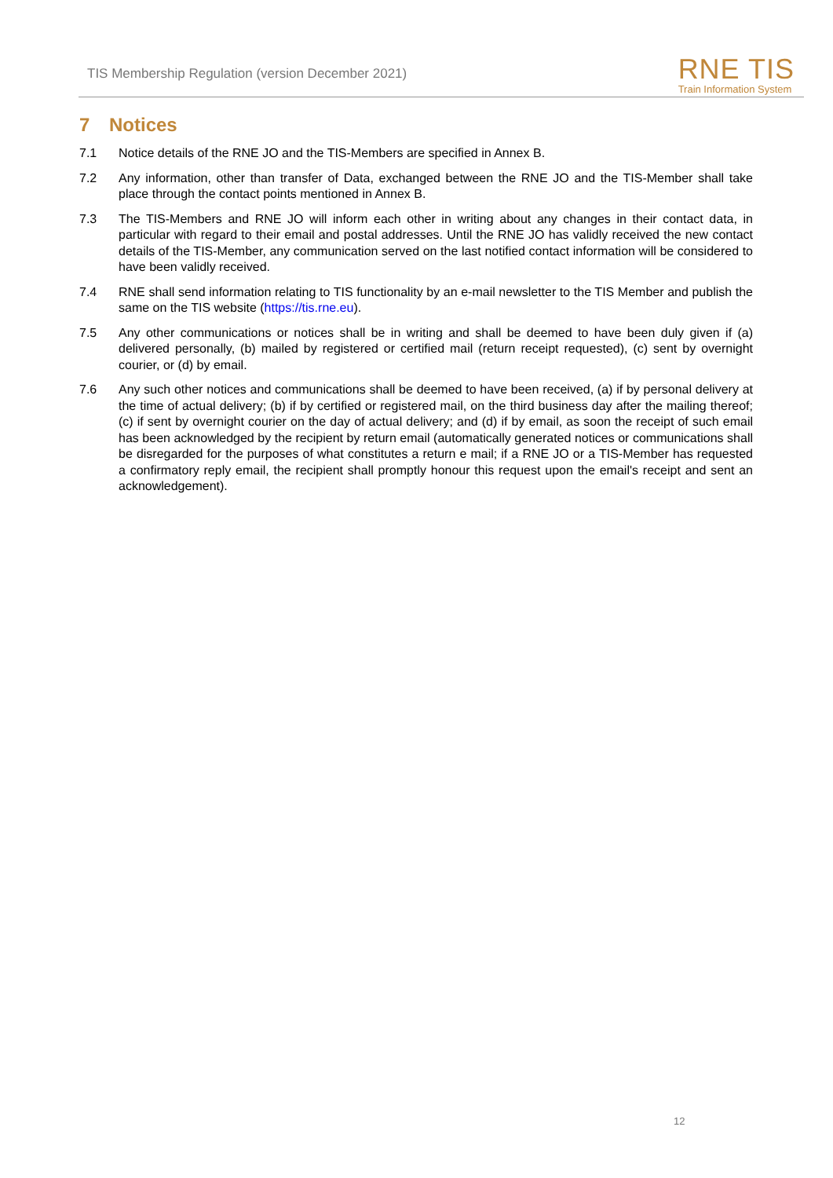TIS Membership Regulation (version December 2021)
RNE TIS
Train Information System
7 Notices
7.1 Notice details of the RNE JO and the TIS-Members are specified in Annex B.
7.2 Any information, other than transfer of Data, exchanged between the RNE JO and the TIS-Member shall take place through the contact points mentioned in Annex B.
7.3 The TIS-Members and RNE JO will inform each other in writing about any changes in their contact data, in particular with regard to their email and postal addresses. Until the RNE JO has validly received the new contact details of the TIS-Member, any communication served on the last notified contact information will be considered to have been validly received.
7.4 RNE shall send information relating to TIS functionality by an e-mail newsletter to the TIS Member and publish the same on the TIS website (https://tis.rne.eu).
7.5 Any other communications or notices shall be in writing and shall be deemed to have been duly given if (a) delivered personally, (b) mailed by registered or certified mail (return receipt requested), (c) sent by overnight courier, or (d) by email.
7.6 Any such other notices and communications shall be deemed to have been received, (a) if by personal delivery at the time of actual delivery; (b) if by certified or registered mail, on the third business day after the mailing thereof; (c) if sent by overnight courier on the day of actual delivery; and (d) if by email, as soon the receipt of such email has been acknowledged by the recipient by return email (automatically generated notices or communications shall be disregarded for the purposes of what constitutes a return e mail; if a RNE JO or a TIS-Member has requested a confirmatory reply email, the recipient shall promptly honour this request upon the email's receipt and sent an acknowledgement).
12